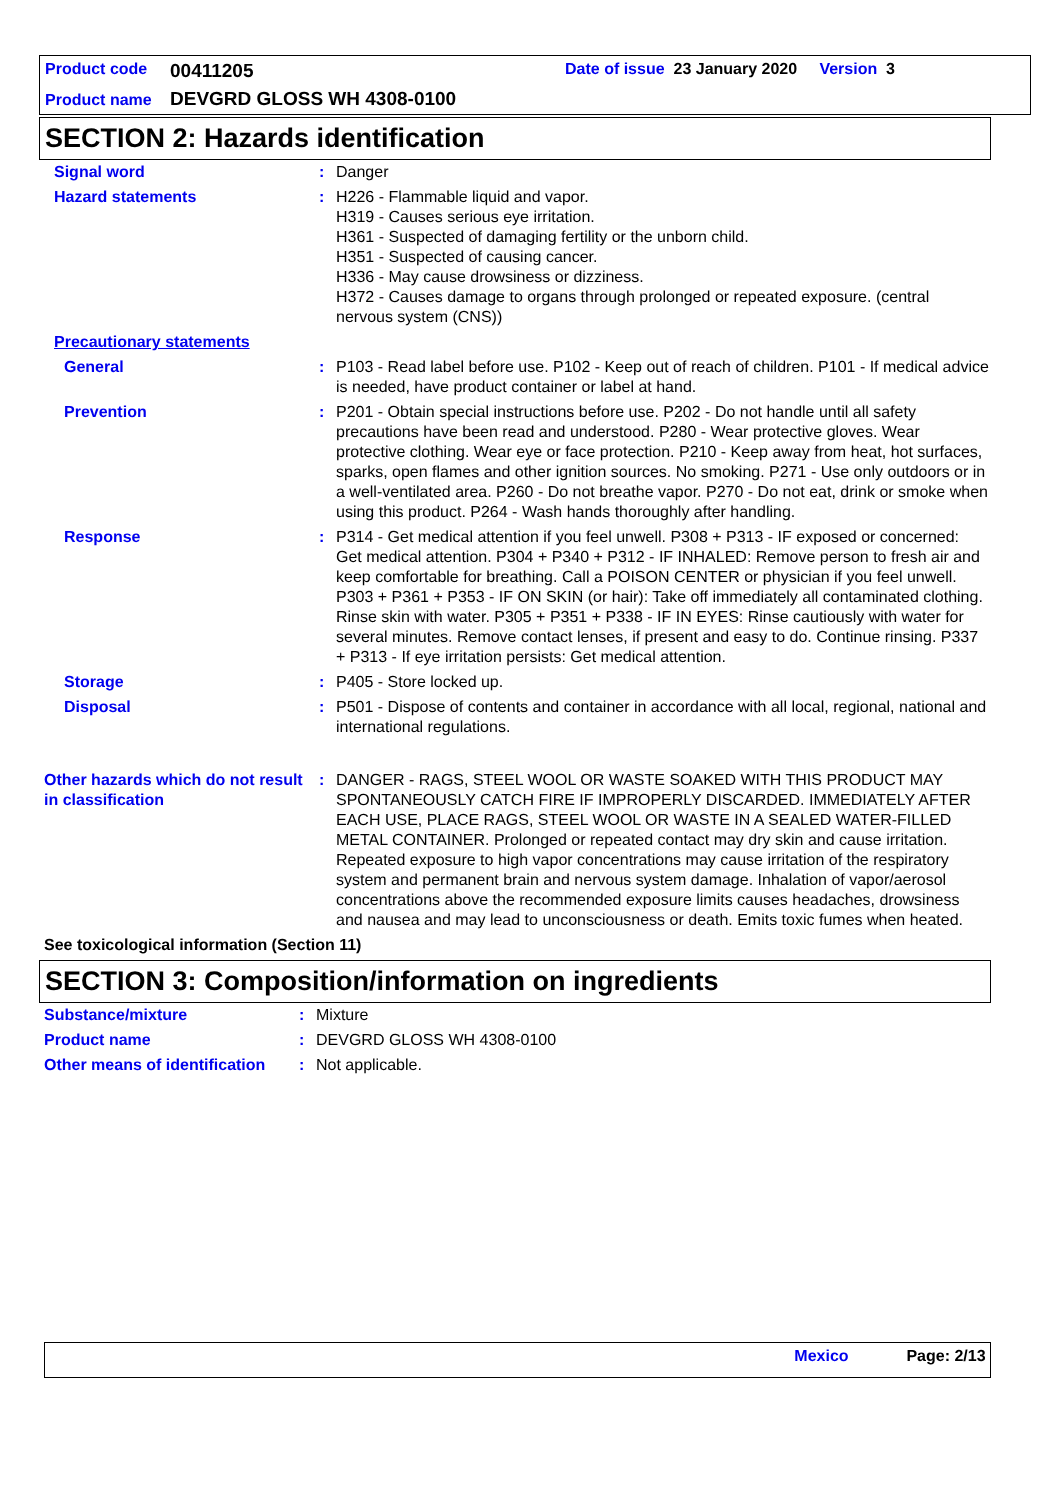Product code 00411205 Date of issue 23 January 2020 Version 3
Product name DEVGRD GLOSS WH 4308-0100
SECTION 2: Hazards identification
| Signal word | : | Danger |
| Hazard statements | : | H226 - Flammable liquid and vapor. H319 - Causes serious eye irritation. H361 - Suspected of damaging fertility or the unborn child. H351 - Suspected of causing cancer. H336 - May cause drowsiness or dizziness. H372 - Causes damage to organs through prolonged or repeated exposure. (central nervous system (CNS)) |
| Precautionary statements | | |
| General | : | P103 - Read label before use. P102 - Keep out of reach of children. P101 - If medical advice is needed, have product container or label at hand. |
| Prevention | : | P201 - Obtain special instructions before use. P202 - Do not handle until all safety precautions have been read and understood. P280 - Wear protective gloves. Wear protective clothing. Wear eye or face protection. P210 - Keep away from heat, hot surfaces, sparks, open flames and other ignition sources. No smoking. P271 - Use only outdoors or in a well-ventilated area. P260 - Do not breathe vapor. P270 - Do not eat, drink or smoke when using this product. P264 - Wash hands thoroughly after handling. |
| Response | : | P314 - Get medical attention if you feel unwell. P308 + P313 - IF exposed or concerned: Get medical attention. P304 + P340 + P312 - IF INHALED: Remove person to fresh air and keep comfortable for breathing. Call a POISON CENTER or physician if you feel unwell. P303 + P361 + P353 - IF ON SKIN (or hair): Take off immediately all contaminated clothing. Rinse skin with water. P305 + P351 + P338 - IF IN EYES: Rinse cautiously with water for several minutes. Remove contact lenses, if present and easy to do. Continue rinsing. P337 + P313 - If eye irritation persists: Get medical attention. |
| Storage | : | P405 - Store locked up. |
| Disposal | : | P501 - Dispose of contents and container in accordance with all local, regional, national and international regulations. |
| Other hazards which do not result in classification | : | DANGER - RAGS, STEEL WOOL OR WASTE SOAKED WITH THIS PRODUCT MAY SPONTANEOUSLY CATCH FIRE IF IMPROPERLY DISCARDED. IMMEDIATELY AFTER EACH USE, PLACE RAGS, STEEL WOOL OR WASTE IN A SEALED WATER-FILLED METAL CONTAINER. Prolonged or repeated contact may dry skin and cause irritation. Repeated exposure to high vapor concentrations may cause irritation of the respiratory system and permanent brain and nervous system damage. Inhalation of vapor/aerosol concentrations above the recommended exposure limits causes headaches, drowsiness and nausea and may lead to unconsciousness or death. Emits toxic fumes when heated. |
| See toxicological information (Section 11) | | |
SECTION 3: Composition/information on ingredients
| Substance/mixture | : | Mixture |
| Product name | : | DEVGRD GLOSS WH 4308-0100 |
| Other means of identification | : | Not applicable. |
Mexico Page: 2/13